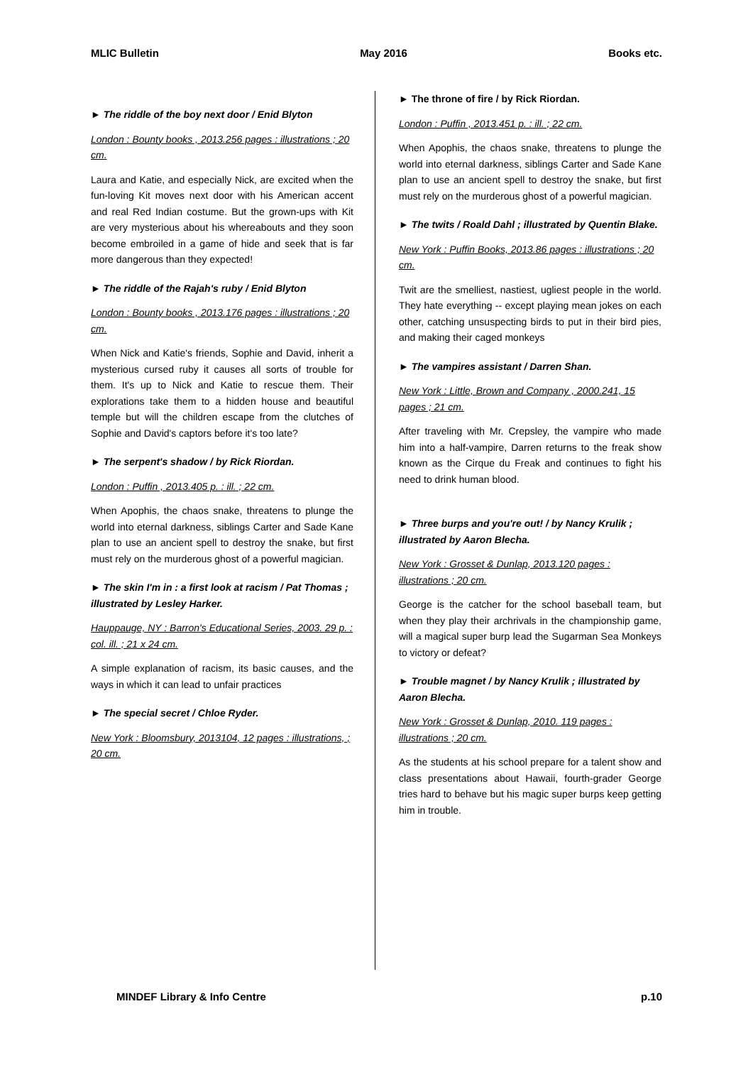MLIC Bulletin May 2016 Books etc.
► The riddle of the boy next door / Enid Blyton
London : Bounty books , 2013.256 pages : illustrations ; 20 cm.
Laura and Katie, and especially Nick, are excited when the fun-loving Kit moves next door with his American accent and real Red Indian costume. But the grown-ups with Kit are very mysterious about his whereabouts and they soon become embroiled in a game of hide and seek that is far more dangerous than they expected!
► The riddle of the Rajah's ruby / Enid Blyton
London : Bounty books , 2013.176 pages : illustrations ; 20 cm.
When Nick and Katie's friends, Sophie and David, inherit a mysterious cursed ruby it causes all sorts of trouble for them. It's up to Nick and Katie to rescue them. Their explorations take them to a hidden house and beautiful temple but will the children escape from the clutches of Sophie and David's captors before it's too late?
► The serpent's shadow / by Rick Riordan.
London : Puffin , 2013.405 p. : ill. ; 22 cm.
When Apophis, the chaos snake, threatens to plunge the world into eternal darkness, siblings Carter and Sade Kane plan to use an ancient spell to destroy the snake, but first must rely on the murderous ghost of a powerful magician.
► The skin I'm in : a first look at racism / Pat Thomas ; illustrated by Lesley Harker.
Hauppauge, NY : Barron's Educational Series, 2003. 29 p. : col. ill. ; 21 x 24 cm.
A simple explanation of racism, its basic causes, and the ways in which it can lead to unfair practices
► The special secret / Chloe Ryder.
New York : Bloomsbury, 2013104, 12 pages : illustrations, ; 20 cm.
► The throne of fire / by Rick Riordan.
London : Puffin , 2013.451 p. : ill. ; 22 cm.
When Apophis, the chaos snake, threatens to plunge the world into eternal darkness, siblings Carter and Sade Kane plan to use an ancient spell to destroy the snake, but first must rely on the murderous ghost of a powerful magician.
► The twits / Roald Dahl ; illustrated by Quentin Blake.
New York : Puffin Books, 2013.86 pages : illustrations ; 20 cm.
Twit are the smelliest, nastiest, ugliest people in the world. They hate everything -- except playing mean jokes on each other, catching unsuspecting birds to put in their bird pies, and making their caged monkeys
► The vampires assistant / Darren Shan.
New York : Little, Brown and Company , 2000.241, 15 pages ; 21 cm.
After traveling with Mr. Crepsley, the vampire who made him into a half-vampire, Darren returns to the freak show known as the Cirque du Freak and continues to fight his need to drink human blood.
► Three burps and you're out! / by Nancy Krulik ; illustrated by Aaron Blecha.
New York : Grosset & Dunlap, 2013.120 pages : illustrations ; 20 cm.
George is the catcher for the school baseball team, but when they play their archrivals in the championship game, will a magical super burp lead the Sugarman Sea Monkeys to victory or defeat?
► Trouble magnet / by Nancy Krulik ; illustrated by Aaron Blecha.
New York : Grosset & Dunlap, 2010. 119 pages : illustrations ; 20 cm.
As the students at his school prepare for a talent show and class presentations about Hawaii, fourth-grader George tries hard to behave but his magic super burps keep getting him in trouble.
MINDEF Library & Info Centre p.10